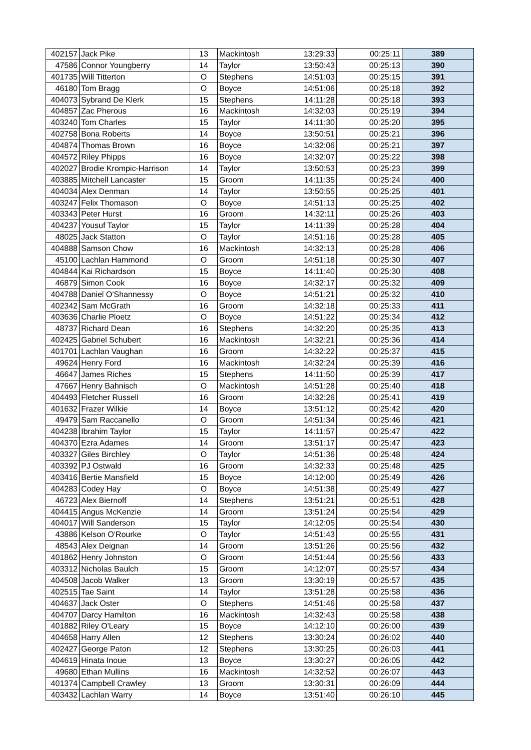| 402157 | Jack Pike | 13 | Mackintosh | 13:29:33 | 00:25:11 | 389 |
| 47586 | Connor Youngberry | 14 | Taylor | 13:50:43 | 00:25:13 | 390 |
| 401735 | Will Titterton | O | Stephens | 14:51:03 | 00:25:15 | 391 |
| 46180 | Tom Bragg | O | Boyce | 14:51:06 | 00:25:18 | 392 |
| 404073 | Sybrand De Klerk | 15 | Stephens | 14:11:28 | 00:25:18 | 393 |
| 404857 | Zac Pherous | 16 | Mackintosh | 14:32:03 | 00:25:19 | 394 |
| 403240 | Tom Charles | 15 | Taylor | 14:11:30 | 00:25:20 | 395 |
| 402758 | Bona Roberts | 14 | Boyce | 13:50:51 | 00:25:21 | 396 |
| 404874 | Thomas Brown | 16 | Boyce | 14:32:06 | 00:25:21 | 397 |
| 404572 | Riley Phipps | 16 | Boyce | 14:32:07 | 00:25:22 | 398 |
| 402027 | Brodie Krompic-Harrison | 14 | Taylor | 13:50:53 | 00:25:23 | 399 |
| 403885 | Mitchell Lancaster | 15 | Groom | 14:11:35 | 00:25:24 | 400 |
| 404034 | Alex Denman | 14 | Taylor | 13:50:55 | 00:25:25 | 401 |
| 403247 | Felix Thomason | O | Boyce | 14:51:13 | 00:25:25 | 402 |
| 403343 | Peter Hurst | 16 | Groom | 14:32:11 | 00:25:26 | 403 |
| 404237 | Yousuf Taylor | 15 | Taylor | 14:11:39 | 00:25:28 | 404 |
| 48025 | Jack Statton | O | Taylor | 14:51:16 | 00:25:28 | 405 |
| 404888 | Samson Chow | 16 | Mackintosh | 14:32:13 | 00:25:28 | 406 |
| 45100 | Lachlan Hammond | O | Groom | 14:51:18 | 00:25:30 | 407 |
| 404844 | Kai Richardson | 15 | Boyce | 14:11:40 | 00:25:30 | 408 |
| 46879 | Simon Cook | 16 | Boyce | 14:32:17 | 00:25:32 | 409 |
| 404788 | Daniel O'Shannessy | O | Boyce | 14:51:21 | 00:25:32 | 410 |
| 402342 | Sam McGrath | 16 | Groom | 14:32:18 | 00:25:33 | 411 |
| 403636 | Charlie Ploetz | O | Boyce | 14:51:22 | 00:25:34 | 412 |
| 48737 | Richard Dean | 16 | Stephens | 14:32:20 | 00:25:35 | 413 |
| 402425 | Gabriel Schubert | 16 | Mackintosh | 14:32:21 | 00:25:36 | 414 |
| 401701 | Lachlan Vaughan | 16 | Groom | 14:32:22 | 00:25:37 | 415 |
| 49624 | Henry Ford | 16 | Mackintosh | 14:32:24 | 00:25:39 | 416 |
| 46647 | James Riches | 15 | Stephens | 14:11:50 | 00:25:39 | 417 |
| 47667 | Henry Bahnisch | O | Mackintosh | 14:51:28 | 00:25:40 | 418 |
| 404493 | Fletcher Russell | 16 | Groom | 14:32:26 | 00:25:41 | 419 |
| 401632 | Frazer Wilkie | 14 | Boyce | 13:51:12 | 00:25:42 | 420 |
| 49479 | Sam Raccanello | O | Groom | 14:51:34 | 00:25:46 | 421 |
| 404238 | Ibrahim Taylor | 15 | Taylor | 14:11:57 | 00:25:47 | 422 |
| 404370 | Ezra Adames | 14 | Groom | 13:51:17 | 00:25:47 | 423 |
| 403327 | Giles Birchley | O | Taylor | 14:51:36 | 00:25:48 | 424 |
| 403392 | PJ Ostwald | 16 | Groom | 14:32:33 | 00:25:48 | 425 |
| 403416 | Bertie Mansfield | 15 | Boyce | 14:12:00 | 00:25:49 | 426 |
| 404283 | Codey Hay | O | Boyce | 14:51:38 | 00:25:49 | 427 |
| 46723 | Alex Biernoff | 14 | Stephens | 13:51:21 | 00:25:51 | 428 |
| 404415 | Angus McKenzie | 14 | Groom | 13:51:24 | 00:25:54 | 429 |
| 404017 | Will Sanderson | 15 | Taylor | 14:12:05 | 00:25:54 | 430 |
| 43886 | Kelson O'Rourke | O | Taylor | 14:51:43 | 00:25:55 | 431 |
| 48543 | Alex Deignan | 14 | Groom | 13:51:26 | 00:25:56 | 432 |
| 401862 | Henry Johnston | O | Groom | 14:51:44 | 00:25:56 | 433 |
| 403312 | Nicholas Baulch | 15 | Groom | 14:12:07 | 00:25:57 | 434 |
| 404508 | Jacob Walker | 13 | Groom | 13:30:19 | 00:25:57 | 435 |
| 402515 | Tae Saint | 14 | Taylor | 13:51:28 | 00:25:58 | 436 |
| 404637 | Jack Oster | O | Stephens | 14:51:46 | 00:25:58 | 437 |
| 404707 | Darcy Hamilton | 16 | Mackintosh | 14:32:43 | 00:25:58 | 438 |
| 401882 | Riley O'Leary | 15 | Boyce | 14:12:10 | 00:26:00 | 439 |
| 404658 | Harry Allen | 12 | Stephens | 13:30:24 | 00:26:02 | 440 |
| 402427 | George Paton | 12 | Stephens | 13:30:25 | 00:26:03 | 441 |
| 404619 | Hinata Inoue | 13 | Boyce | 13:30:27 | 00:26:05 | 442 |
| 49680 | Ethan Mullins | 16 | Mackintosh | 14:32:52 | 00:26:07 | 443 |
| 401374 | Campbell Crawley | 13 | Groom | 13:30:31 | 00:26:09 | 444 |
| 403432 | Lachlan Warry | 14 | Boyce | 13:51:40 | 00:26:10 | 445 |